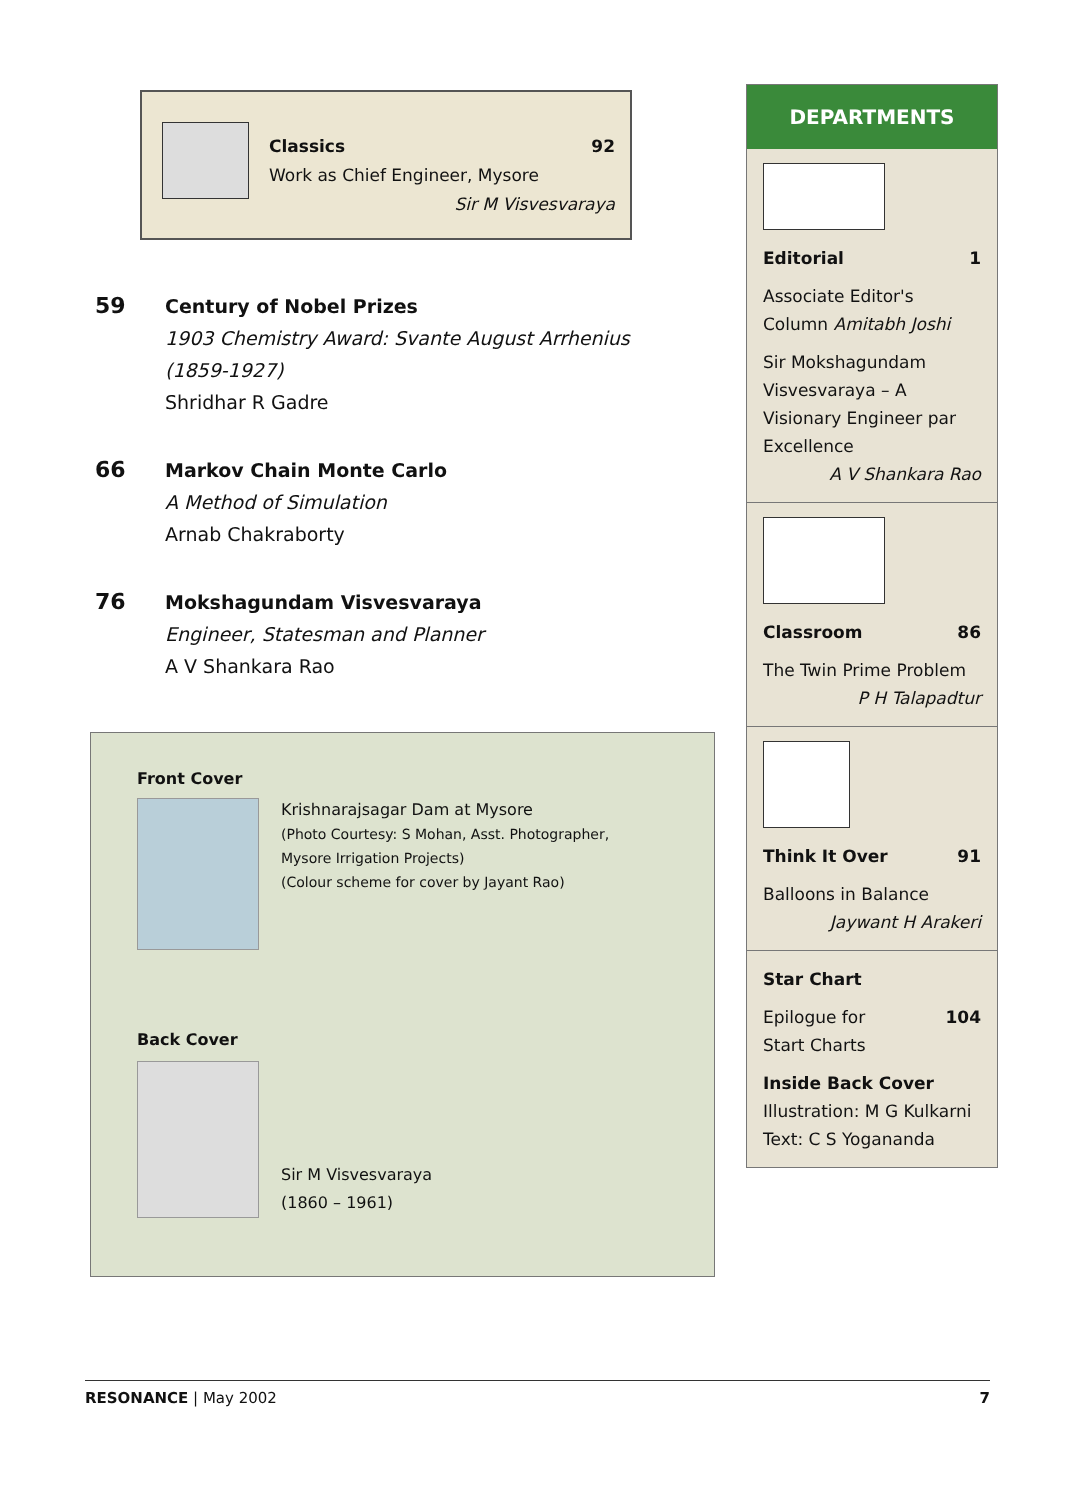Classics 92
Work as Chief Engineer, Mysore
Sir M Visvesvaraya
59
Century of Nobel Prizes
1903 Chemistry Award: Svante August Arrhenius
(1859-1927)
Shridhar R Gadre
66
Markov Chain Monte Carlo
A Method of Simulation
Arnab Chakraborty
76
Mokshagundam Visvesvaraya
Engineer, Statesman and Planner
A V Shankara Rao
Front Cover
Krishnarajsagar Dam at Mysore
(Photo Courtesy: S Mohan, Asst. Photographer,
Mysore Irrigation Projects)
(Colour scheme for cover by Jayant Rao)
Back Cover
Sir M Visvesvaraya
(1860 – 1961)
DEPARTMENTS
Editorial 1
Associate Editor's Column Amitabh Joshi
Sir Mokshagundam Visvesvaraya – A Visionary Engineer par Excellence
A V Shankara Rao
Classroom 86
The Twin Prime Problem
P H Talapadtur
Think It Over 91
Balloons in Balance
Jaywant H Arakeri
Star Chart
Epilogue for
Start Charts 104
Inside Back Cover
Illustration: M G Kulkarni
Text: C S Yogananda
RESONANCE | May 2002 7